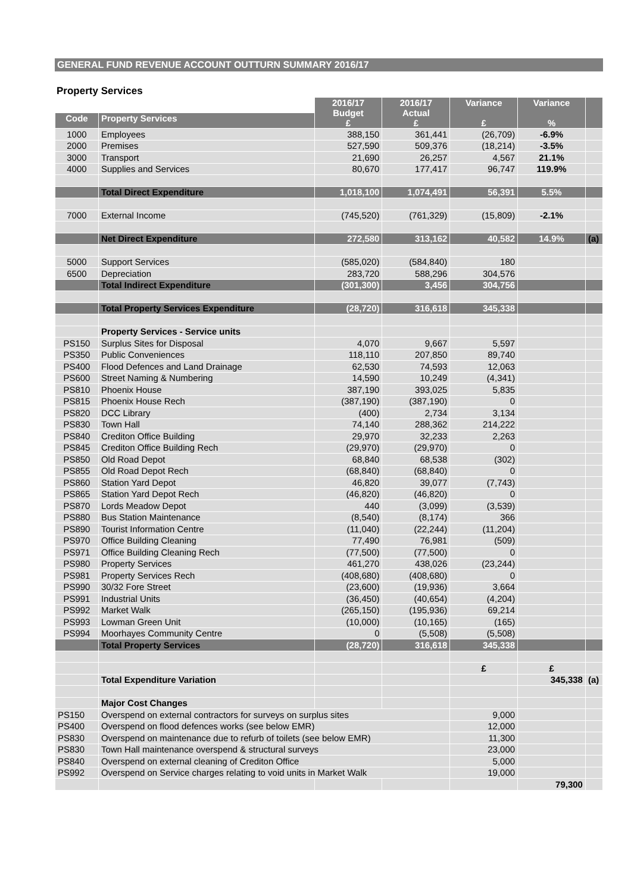GENERAL FUND REVENUE ACCOUNT OUTTURN SUMMARY 2016/17
Property Services
| | | 2016/17 Budget £ | 2016/17 Actual £ | Variance £ | Variance % | |
| --- | --- | --- | --- | --- | --- | --- |
| Code | Property Services | | | | | |
| 1000 | Employees | 388,150 | 361,441 | (26,709) | -6.9% | |
| 2000 | Premises | 527,590 | 509,376 | (18,214) | -3.5% | |
| 3000 | Transport | 21,690 | 26,257 | 4,567 | 21.1% | |
| 4000 | Supplies and Services | 80,670 | 177,417 | 96,747 | 119.9% | |
| | Total Direct Expenditure | 1,018,100 | 1,074,491 | 56,391 | 5.5% | |
| 7000 | External Income | (745,520) | (761,329) | (15,809) | -2.1% | |
| | Net Direct Expenditure | 272,580 | 313,162 | 40,582 | 14.9% | (a) |
| 5000 | Support Services | (585,020) | (584,840) | 180 | | |
| 6500 | Depreciation | 283,720 | 588,296 | 304,576 | | |
| | Total Indirect Expenditure | (301,300) | 3,456 | 304,756 | | |
| | Total Property Services Expenditure | (28,720) | 316,618 | 345,338 | | |
| | Property Services - Service units | | | | | |
| PS150 | Surplus Sites for Disposal | 4,070 | 9,667 | 5,597 | | |
| PS350 | Public Conveniences | 118,110 | 207,850 | 89,740 | | |
| PS400 | Flood Defences and Land Drainage | 62,530 | 74,593 | 12,063 | | |
| PS600 | Street Naming & Numbering | 14,590 | 10,249 | (4,341) | | |
| PS810 | Phoenix House | 387,190 | 393,025 | 5,835 | | |
| PS815 | Phoenix House Rech | (387,190) | (387,190) | 0 | | |
| PS820 | DCC Library | (400) | 2,734 | 3,134 | | |
| PS830 | Town Hall | 74,140 | 288,362 | 214,222 | | |
| PS840 | Crediton Office Building | 29,970 | 32,233 | 2,263 | | |
| PS845 | Crediton Office Building Rech | (29,970) | (29,970) | 0 | | |
| PS850 | Old Road Depot | 68,840 | 68,538 | (302) | | |
| PS855 | Old Road Depot Rech | (68,840) | (68,840) | 0 | | |
| PS860 | Station Yard Depot | 46,820 | 39,077 | (7,743) | | |
| PS865 | Station Yard Depot Rech | (46,820) | (46,820) | 0 | | |
| PS870 | Lords Meadow Depot | 440 | (3,099) | (3,539) | | |
| PS880 | Bus Station Maintenance | (8,540) | (8,174) | 366 | | |
| PS890 | Tourist Information Centre | (11,040) | (22,244) | (11,204) | | |
| PS970 | Office Building Cleaning | 77,490 | 76,981 | (509) | | |
| PS971 | Office Building Cleaning Rech | (77,500) | (77,500) | 0 | | |
| PS980 | Property Services | 461,270 | 438,026 | (23,244) | | |
| PS981 | Property Services Rech | (408,680) | (408,680) | 0 | | |
| PS990 | 30/32 Fore Street | (23,600) | (19,936) | 3,664 | | |
| PS991 | Industrial Units | (36,450) | (40,654) | (4,204) | | |
| PS992 | Market Walk | (265,150) | (195,936) | 69,214 | | |
| PS993 | Lowman Green Unit | (10,000) | (10,165) | (165) | | |
| PS994 | Moorhayes Community Centre | 0 | (5,508) | (5,508) | | |
| | Total Property Services | (28,720) | 316,618 | 345,338 | | |
| | | | | £ | £ | |
| | Total Expenditure Variation | | | | 345,338 | (a) |
| | Major Cost Changes | | | | | |
| PS150 | Overspend on external contractors for surveys on surplus sites | | | 9,000 | | |
| PS400 | Overspend on flood defences works (see below EMR) | | | 12,000 | | |
| PS830 | Overspend on maintenance due to refurb of toilets (see below EMR) | | | 11,300 | | |
| PS830 | Town Hall maintenance overspend & structural surveys | | | 23,000 | | |
| PS840 | Overspend on external cleaning of Crediton Office | | | 5,000 | | |
| PS992 | Overspend on Service charges relating to void units in Market Walk | | | 19,000 | | |
| | | | | | 79,300 | |